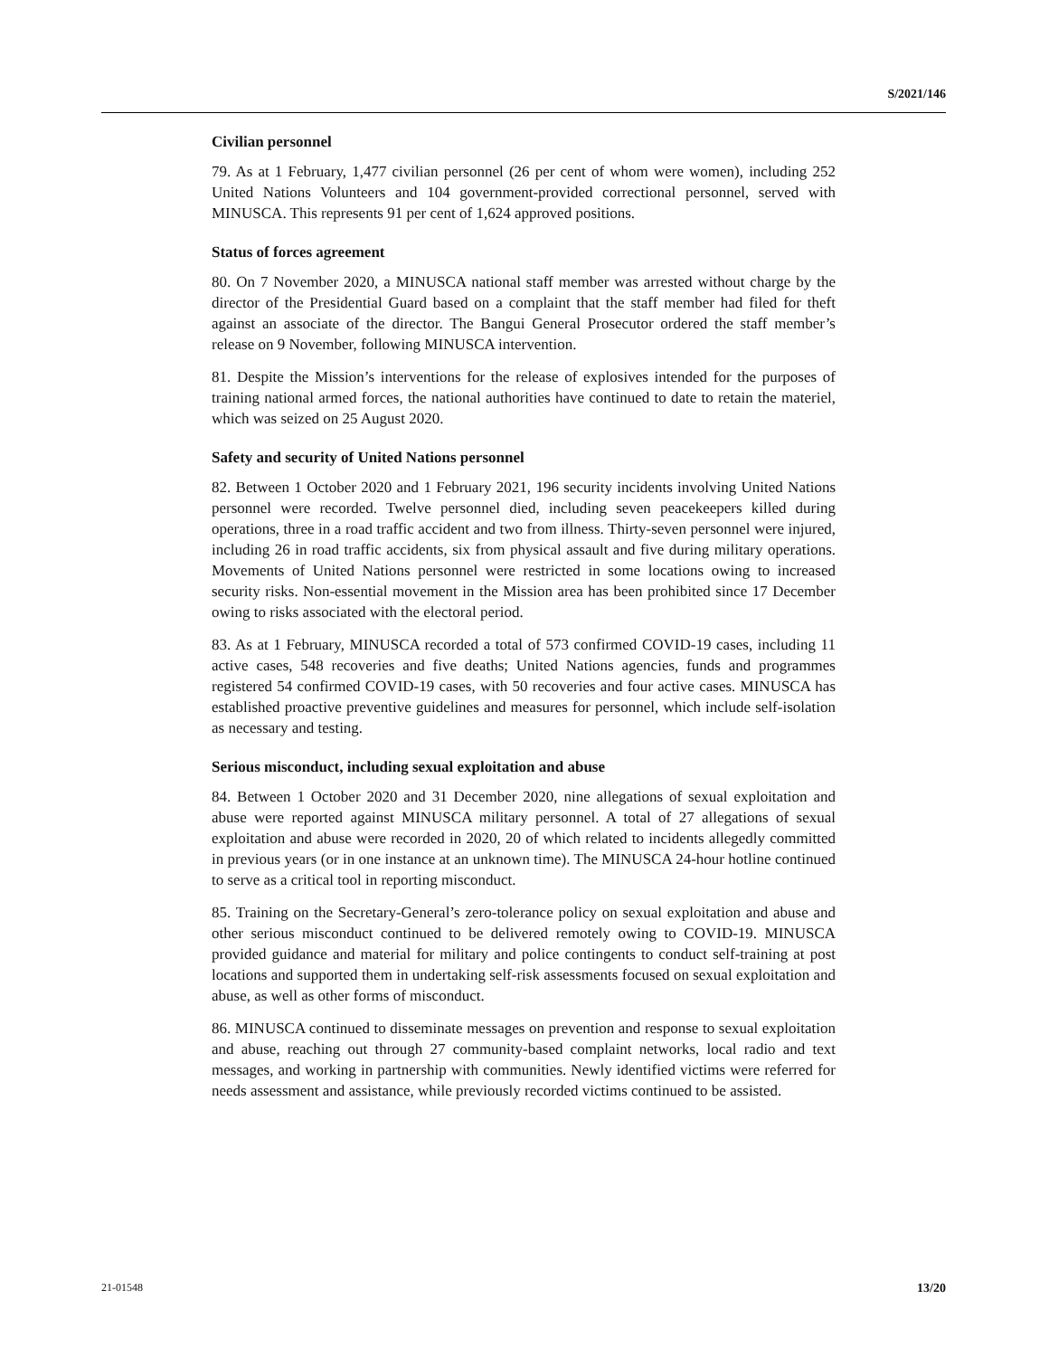S/2021/146
Civilian personnel
79. As at 1 February, 1,477 civilian personnel (26 per cent of whom were women), including 252 United Nations Volunteers and 104 government-provided correctional personnel, served with MINUSCA. This represents 91 per cent of 1,624 approved positions.
Status of forces agreement
80. On 7 November 2020, a MINUSCA national staff member was arrested without charge by the director of the Presidential Guard based on a complaint that the staff member had filed for theft against an associate of the director. The Bangui General Prosecutor ordered the staff member’s release on 9 November, following MINUSCA intervention.
81. Despite the Mission’s interventions for the release of explosives intended for the purposes of training national armed forces, the national authorities have continued to date to retain the materiel, which was seized on 25 August 2020.
Safety and security of United Nations personnel
82. Between 1 October 2020 and 1 February 2021, 196 security incidents involving United Nations personnel were recorded. Twelve personnel died, including seven peacekeepers killed during operations, three in a road traffic accident and two from illness. Thirty-seven personnel were injured, including 26 in road traffic accidents, six from physical assault and five during military operations. Movements of United Nations personnel were restricted in some locations owing to increased security risks. Non-essential movement in the Mission area has been prohibited since 17 December owing to risks associated with the electoral period.
83. As at 1 February, MINUSCA recorded a total of 573 confirmed COVID-19 cases, including 11 active cases, 548 recoveries and five deaths; United Nations agencies, funds and programmes registered 54 confirmed COVID-19 cases, with 50 recoveries and four active cases. MINUSCA has established proactive preventive guidelines and measures for personnel, which include self-isolation as necessary and testing.
Serious misconduct, including sexual exploitation and abuse
84. Between 1 October 2020 and 31 December 2020, nine allegations of sexual exploitation and abuse were reported against MINUSCA military personnel. A total of 27 allegations of sexual exploitation and abuse were recorded in 2020, 20 of which related to incidents allegedly committed in previous years (or in one instance at an unknown time). The MINUSCA 24-hour hotline continued to serve as a critical tool in reporting misconduct.
85. Training on the Secretary-General’s zero-tolerance policy on sexual exploitation and abuse and other serious misconduct continued to be delivered remotely owing to COVID-19. MINUSCA provided guidance and material for military and police contingents to conduct self-training at post locations and supported them in undertaking self-risk assessments focused on sexual exploitation and abuse, as well as other forms of misconduct.
86. MINUSCA continued to disseminate messages on prevention and response to sexual exploitation and abuse, reaching out through 27 community-based complaint networks, local radio and text messages, and working in partnership with communities. Newly identified victims were referred for needs assessment and assistance, while previously recorded victims continued to be assisted.
21-01548 13/20